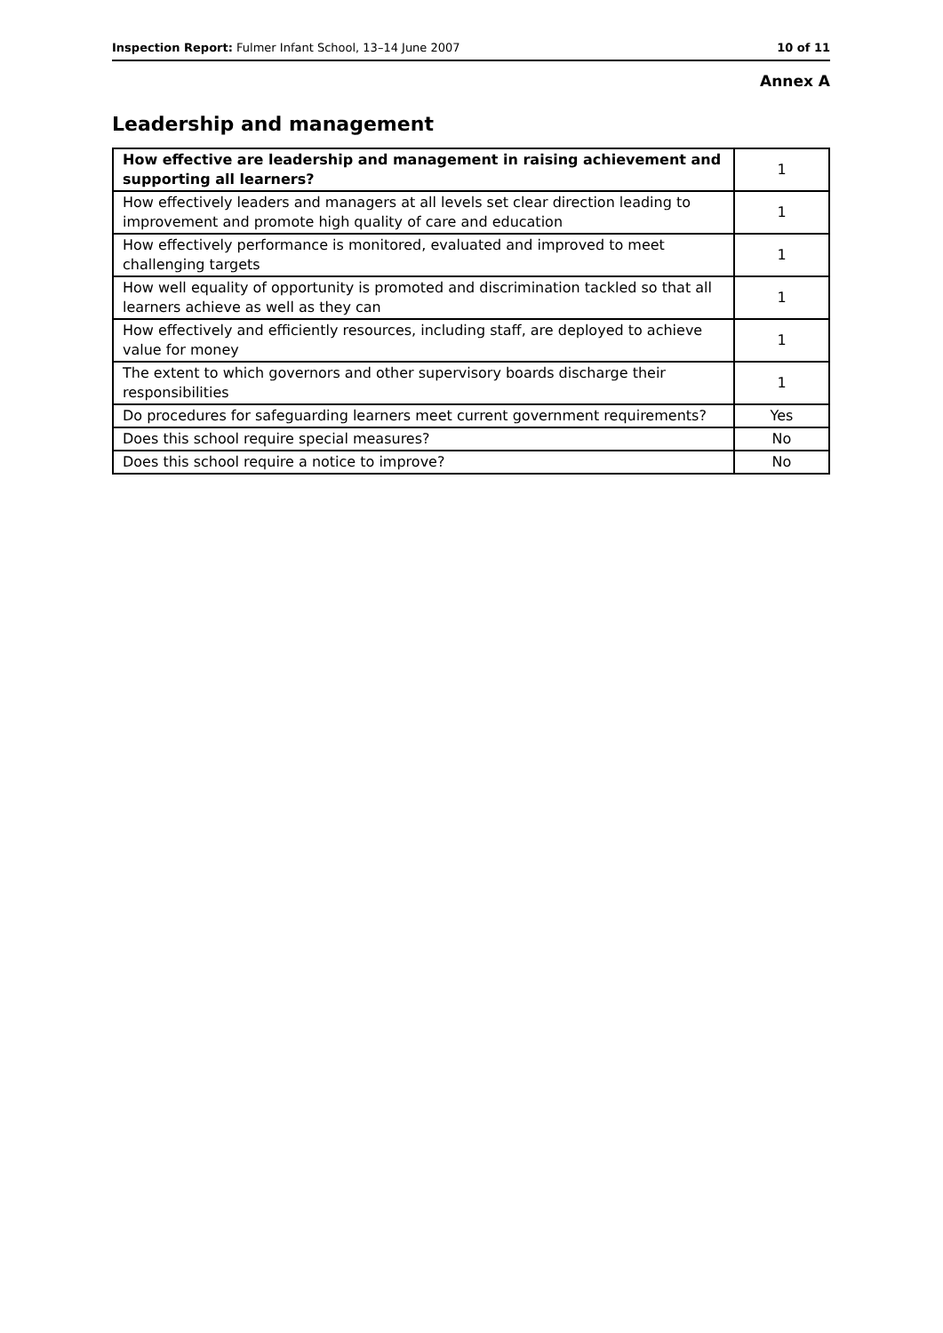Inspection Report: Fulmer Infant School, 13–14 June 2007 10 of 11
Annex A
Leadership and management
| How effective are leadership and management in raising achievement and supporting all learners? | 1 |
| How effectively leaders and managers at all levels set clear direction leading to improvement and promote high quality of care and education | 1 |
| How effectively performance is monitored, evaluated and improved to meet challenging targets | 1 |
| How well equality of opportunity is promoted and discrimination tackled so that all learners achieve as well as they can | 1 |
| How effectively and efficiently resources, including staff, are deployed to achieve value for money | 1 |
| The extent to which governors and other supervisory boards discharge their responsibilities | 1 |
| Do procedures for safeguarding learners meet current government requirements? | Yes |
| Does this school require special measures? | No |
| Does this school require a notice to improve? | No |